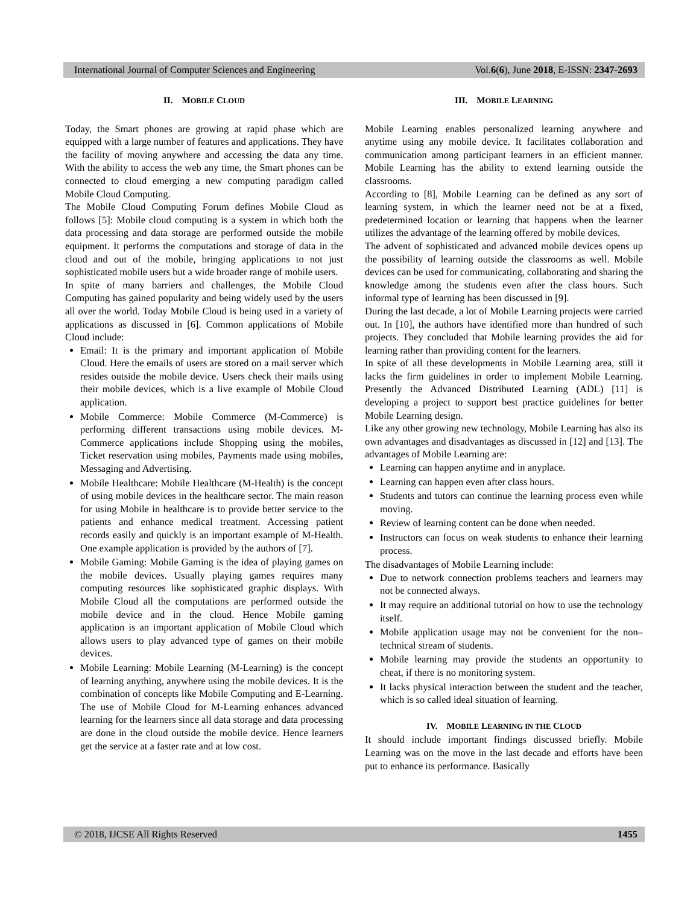International Journal of Computer Sciences and Engineering Vol.6(6), June 2018, E-ISSN: 2347-2693
II. MOBILE CLOUD
Today, the Smart phones are growing at rapid phase which are equipped with a large number of features and applications. They have the facility of moving anywhere and accessing the data any time. With the ability to access the web any time, the Smart phones can be connected to cloud emerging a new computing paradigm called Mobile Cloud Computing.
The Mobile Cloud Computing Forum defines Mobile Cloud as follows [5]: Mobile cloud computing is a system in which both the data processing and data storage are performed outside the mobile equipment. It performs the computations and storage of data in the cloud and out of the mobile, bringing applications to not just sophisticated mobile users but a wide broader range of mobile users.
In spite of many barriers and challenges, the Mobile Cloud Computing has gained popularity and being widely used by the users all over the world. Today Mobile Cloud is being used in a variety of applications as discussed in [6]. Common applications of Mobile Cloud include:
Email: It is the primary and important application of Mobile Cloud. Here the emails of users are stored on a mail server which resides outside the mobile device. Users check their mails using their mobile devices, which is a live example of Mobile Cloud application.
Mobile Commerce: Mobile Commerce (M-Commerce) is performing different transactions using mobile devices. M-Commerce applications include Shopping using the mobiles, Ticket reservation using mobiles, Payments made using mobiles, Messaging and Advertising.
Mobile Healthcare: Mobile Healthcare (M-Health) is the concept of using mobile devices in the healthcare sector. The main reason for using Mobile in healthcare is to provide better service to the patients and enhance medical treatment. Accessing patient records easily and quickly is an important example of M-Health. One example application is provided by the authors of [7].
Mobile Gaming: Mobile Gaming is the idea of playing games on the mobile devices. Usually playing games requires many computing resources like sophisticated graphic displays. With Mobile Cloud all the computations are performed outside the mobile device and in the cloud. Hence Mobile gaming application is an important application of Mobile Cloud which allows users to play advanced type of games on their mobile devices.
Mobile Learning: Mobile Learning (M-Learning) is the concept of learning anything, anywhere using the mobile devices. It is the combination of concepts like Mobile Computing and E-Learning. The use of Mobile Cloud for M-Learning enhances advanced learning for the learners since all data storage and data processing are done in the cloud outside the mobile device. Hence learners get the service at a faster rate and at low cost.
III. MOBILE LEARNING
Mobile Learning enables personalized learning anywhere and anytime using any mobile device. It facilitates collaboration and communication among participant learners in an efficient manner. Mobile Learning has the ability to extend learning outside the classrooms.
According to [8], Mobile Learning can be defined as any sort of learning system, in which the learner need not be at a fixed, predetermined location or learning that happens when the learner utilizes the advantage of the learning offered by mobile devices.
The advent of sophisticated and advanced mobile devices opens up the possibility of learning outside the classrooms as well. Mobile devices can be used for communicating, collaborating and sharing the knowledge among the students even after the class hours. Such informal type of learning has been discussed in [9].
During the last decade, a lot of Mobile Learning projects were carried out. In [10], the authors have identified more than hundred of such projects. They concluded that Mobile learning provides the aid for learning rather than providing content for the learners.
In spite of all these developments in Mobile Learning area, still it lacks the firm guidelines in order to implement Mobile Learning. Presently the Advanced Distributed Learning (ADL) [11] is developing a project to support best practice guidelines for better Mobile Learning design.
Like any other growing new technology, Mobile Learning has also its own advantages and disadvantages as discussed in [12] and [13]. The advantages of Mobile Learning are:
Learning can happen anytime and in anyplace.
Learning can happen even after class hours.
Students and tutors can continue the learning process even while moving.
Review of learning content can be done when needed.
Instructors can focus on weak students to enhance their learning process.
The disadvantages of Mobile Learning include:
Due to network connection problems teachers and learners may not be connected always.
It may require an additional tutorial on how to use the technology itself.
Mobile application usage may not be convenient for the non–technical stream of students.
Mobile learning may provide the students an opportunity to cheat, if there is no monitoring system.
It lacks physical interaction between the student and the teacher, which is so called ideal situation of learning.
IV. MOBILE LEARNING IN THE CLOUD
It should include important findings discussed briefly. Mobile Learning was on the move in the last decade and efforts have been put to enhance its performance. Basically
© 2018, IJCSE All Rights Reserved 1455